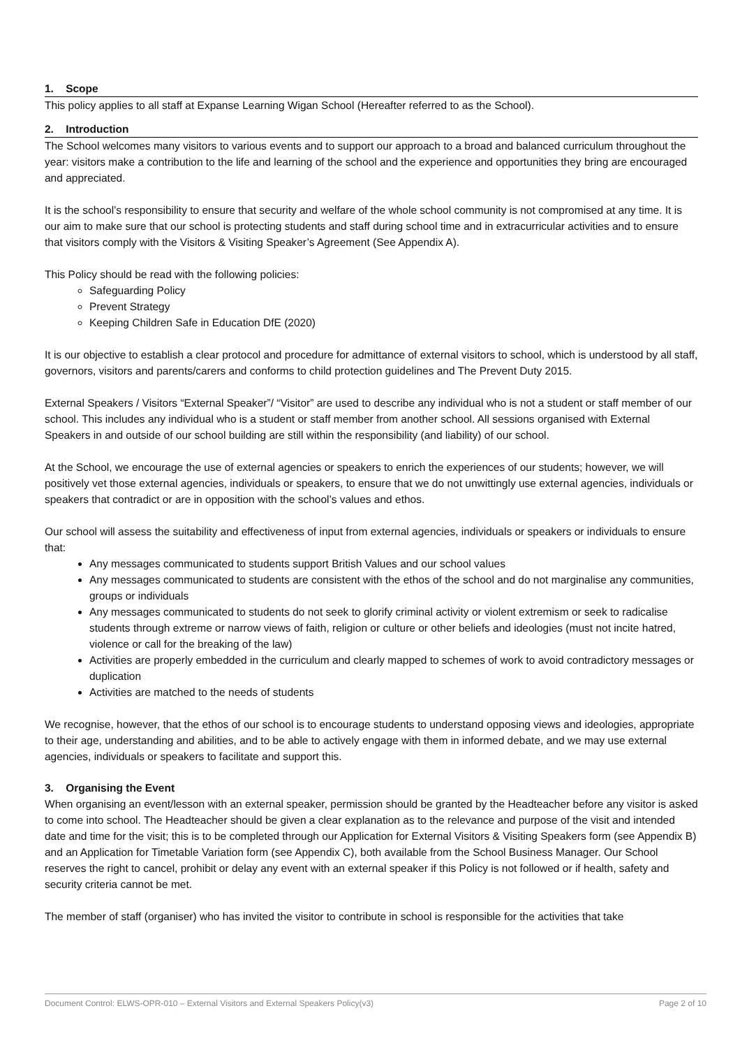1. Scope
This policy applies to all staff at Expanse Learning Wigan School (Hereafter referred to as the School).
2. Introduction
The School welcomes many visitors to various events and to support our approach to a broad and balanced curriculum throughout the year: visitors make a contribution to the life and learning of the school and the experience and opportunities they bring are encouraged and appreciated.
It is the school’s responsibility to ensure that security and welfare of the whole school community is not compromised at any time. It is our aim to make sure that our school is protecting students and staff during school time and in extracurricular activities and to ensure that visitors comply with the Visitors & Visiting Speaker’s Agreement (See Appendix A).
This Policy should be read with the following policies:
Safeguarding Policy
Prevent Strategy
Keeping Children Safe in Education DfE (2020)
It is our objective to establish a clear protocol and procedure for admittance of external visitors to school, which is understood by all staff, governors, visitors and parents/carers and conforms to child protection guidelines and The Prevent Duty 2015.
External Speakers / Visitors “External Speaker”/ “Visitor” are used to describe any individual who is not a student or staff member of our school. This includes any individual who is a student or staff member from another school. All sessions organised with External Speakers in and outside of our school building are still within the responsibility (and liability) of our school.
At the School, we encourage the use of external agencies or speakers to enrich the experiences of our students; however, we will positively vet those external agencies, individuals or speakers, to ensure that we do not unwittingly use external agencies, individuals or speakers that contradict or are in opposition with the school’s values and ethos.
Our school will assess the suitability and effectiveness of input from external agencies, individuals or speakers or individuals to ensure that:
Any messages communicated to students support British Values and our school values
Any messages communicated to students are consistent with the ethos of the school and do not marginalise any communities, groups or individuals
Any messages communicated to students do not seek to glorify criminal activity or violent extremism or seek to radicalise students through extreme or narrow views of faith, religion or culture or other beliefs and ideologies (must not incite hatred, violence or call for the breaking of the law)
Activities are properly embedded in the curriculum and clearly mapped to schemes of work to avoid contradictory messages or duplication
Activities are matched to the needs of students
We recognise, however, that the ethos of our school is to encourage students to understand opposing views and ideologies, appropriate to their age, understanding and abilities, and to be able to actively engage with them in informed debate, and we may use external agencies, individuals or speakers to facilitate and support this.
3. Organising the Event
When organising an event/lesson with an external speaker, permission should be granted by the Headteacher before any visitor is asked to come into school. The Headteacher should be given a clear explanation as to the relevance and purpose of the visit and intended date and time for the visit; this is to be completed through our Application for External Visitors & Visiting Speakers form (see Appendix B) and an Application for Timetable Variation form (see Appendix C), both available from the School Business Manager. Our School reserves the right to cancel, prohibit or delay any event with an external speaker if this Policy is not followed or if health, safety and security criteria cannot be met.
The member of staff (organiser) who has invited the visitor to contribute in school is responsible for the activities that take
Document Control: ELWS-OPR-010 – External Visitors and External Speakers Policy(v3) Page 2 of 10